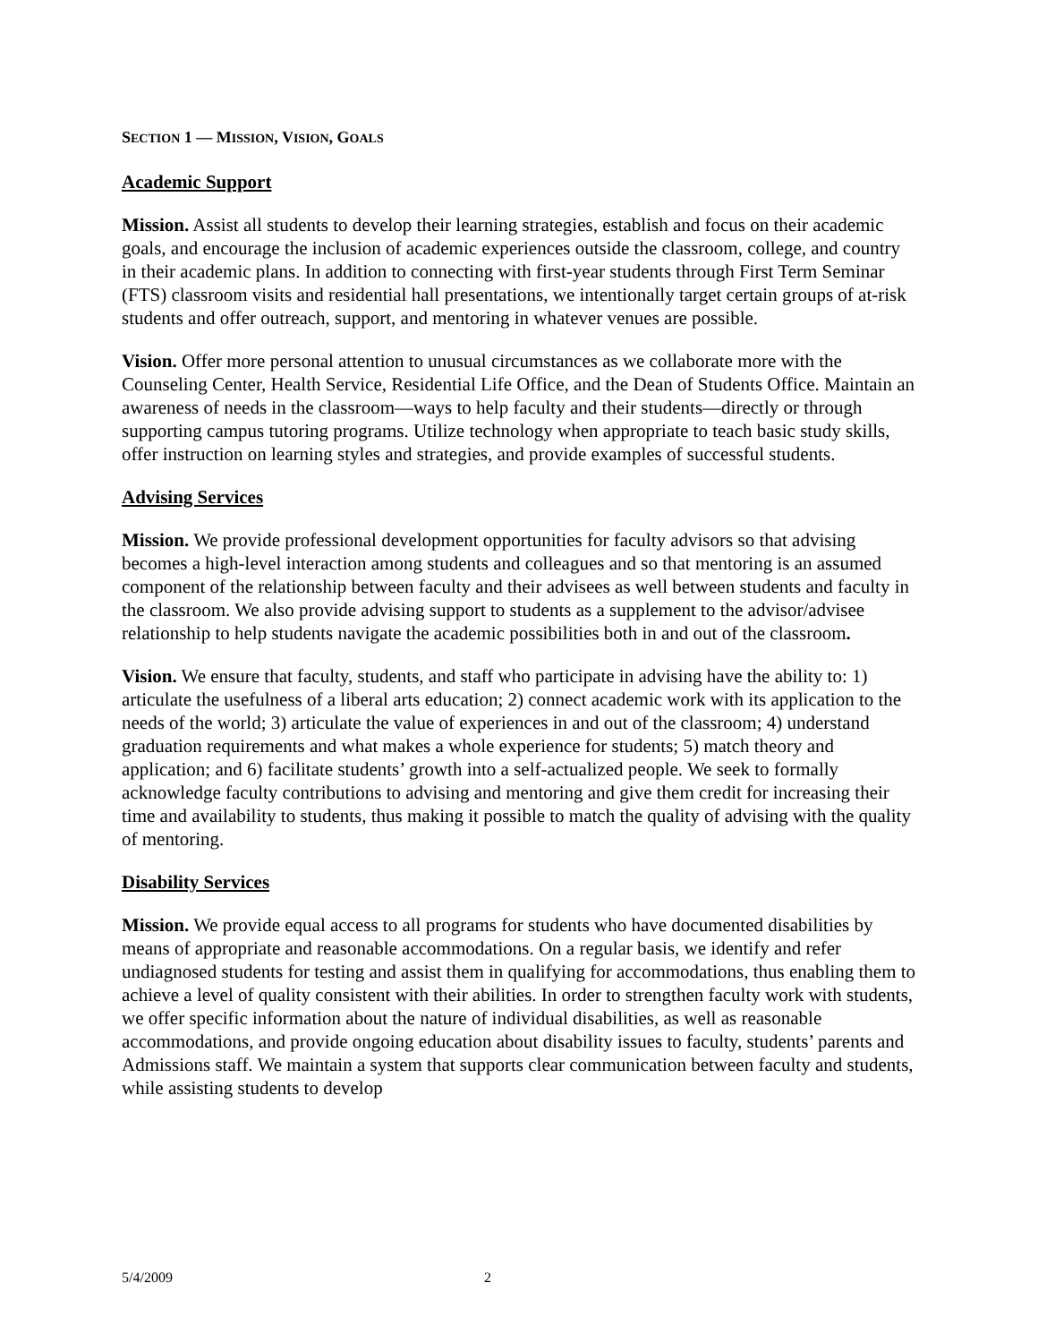SECTION 1 — MISSION, VISION, GOALS
Academic Support
Mission. Assist all students to develop their learning strategies, establish and focus on their academic goals, and encourage the inclusion of academic experiences outside the classroom, college, and country in their academic plans. In addition to connecting with first-year students through First Term Seminar (FTS) classroom visits and residential hall presentations, we intentionally target certain groups of at-risk students and offer outreach, support, and mentoring in whatever venues are possible.
Vision. Offer more personal attention to unusual circumstances as we collaborate more with the Counseling Center, Health Service, Residential Life Office, and the Dean of Students Office. Maintain an awareness of needs in the classroom—ways to help faculty and their students—directly or through supporting campus tutoring programs. Utilize technology when appropriate to teach basic study skills, offer instruction on learning styles and strategies, and provide examples of successful students.
Advising Services
Mission. We provide professional development opportunities for faculty advisors so that advising becomes a high-level interaction among students and colleagues and so that mentoring is an assumed component of the relationship between faculty and their advisees as well between students and faculty in the classroom. We also provide advising support to students as a supplement to the advisor/advisee relationship to help students navigate the academic possibilities both in and out of the classroom.
Vision. We ensure that faculty, students, and staff who participate in advising have the ability to: 1) articulate the usefulness of a liberal arts education; 2) connect academic work with its application to the needs of the world; 3) articulate the value of experiences in and out of the classroom; 4) understand graduation requirements and what makes a whole experience for students; 5) match theory and application; and 6) facilitate students’ growth into a self-actualized people. We seek to formally acknowledge faculty contributions to advising and mentoring and give them credit for increasing their time and availability to students, thus making it possible to match the quality of advising with the quality of mentoring.
Disability Services
Mission. We provide equal access to all programs for students who have documented disabilities by means of appropriate and reasonable accommodations. On a regular basis, we identify and refer undiagnosed students for testing and assist them in qualifying for accommodations, thus enabling them to achieve a level of quality consistent with their abilities. In order to strengthen faculty work with students, we offer specific information about the nature of individual disabilities, as well as reasonable accommodations, and provide ongoing education about disability issues to faculty, students’ parents and Admissions staff. We maintain a system that supports clear communication between faculty and students, while assisting students to develop
5/4/2009 2